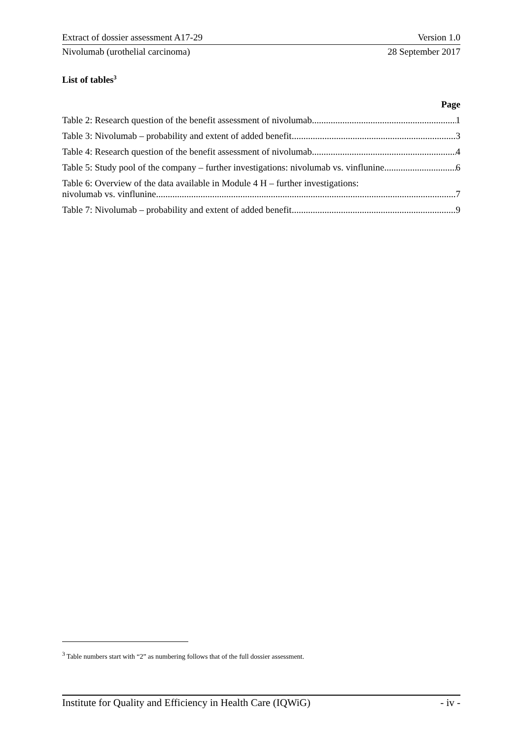Extract of dossier assessment A17-29 Version 1.0
Nivolumab (urothelial carcinoma) 28 September 2017
List of tables<sup>3</sup>
Page
Table 2: Research question of the benefit assessment of nivolumab 1
Table 3: Nivolumab – probability and extent of added benefit 3
Table 4: Research question of the benefit assessment of nivolumab 4
Table 5: Study pool of the company – further investigations: nivolumab vs. vinflunine 6
Table 6: Overview of the data available in Module 4 H – further investigations:
nivolumab vs. vinflunine 7
Table 7: Nivolumab – probability and extent of added benefit 9
<sup>3</sup> Table numbers start with “2” as numbering follows that of the full dossier assessment.
Institute for Quality and Efficiency in Health Care (IQWiG) - iv -